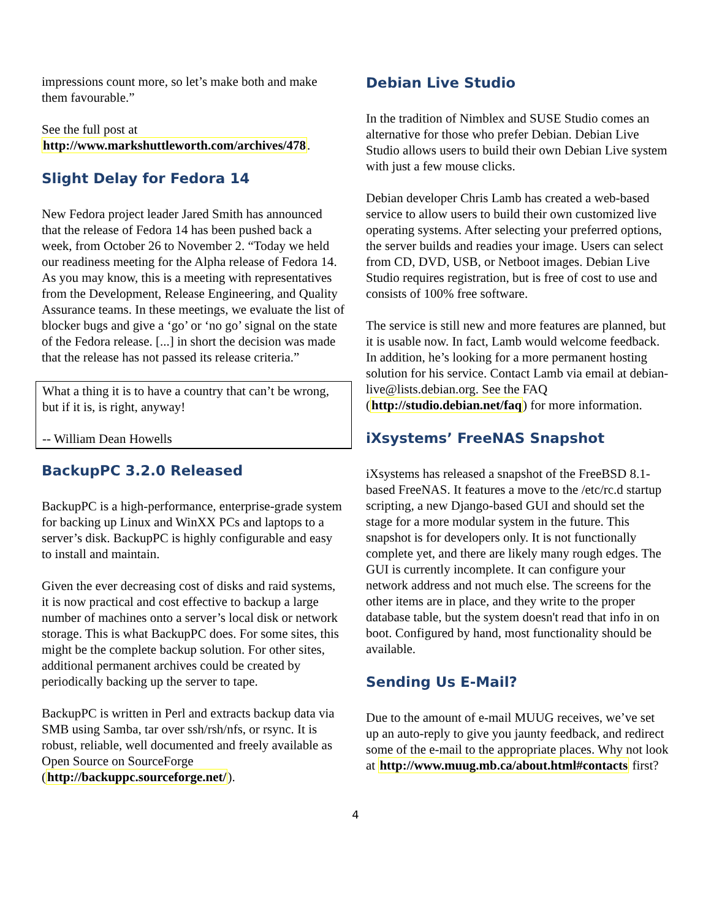impressions count more, so let’s make both and make them favourable.”
See the full post at http://www.markshuttleworth.com/archives/478.
Slight Delay for Fedora 14
New Fedora project leader Jared Smith has announced that the release of Fedora 14 has been pushed back a week, from October 26 to November 2. “Today we held our readiness meeting for the Alpha release of Fedora 14. As you may know, this is a meeting with representatives from the Development, Release Engineering, and Quality Assurance teams. In these meetings, we evaluate the list of blocker bugs and give a ‘go’ or ‘no go’ signal on the state of the Fedora release. [...] in short the decision was made that the release has not passed its release criteria.”
What a thing it is to have a country that can’t be wrong, but if it is, is right, anyway!
-- William Dean Howells
BackupPC 3.2.0 Released
BackupPC is a high-performance, enterprise-grade system for backing up Linux and WinXX PCs and laptops to a server’s disk. BackupPC is highly configurable and easy to install and maintain.
Given the ever decreasing cost of disks and raid systems, it is now practical and cost effective to backup a large number of machines onto a server’s local disk or network storage. This is what BackupPC does. For some sites, this might be the complete backup solution. For other sites, additional permanent archives could be created by periodically backing up the server to tape.
BackupPC is written in Perl and extracts backup data via SMB using Samba, tar over ssh/rsh/nfs, or rsync. It is robust, reliable, well documented and freely available as Open Source on SourceForge (http://backuppc.sourceforge.net/).
Debian Live Studio
In the tradition of Nimblex and SUSE Studio comes an alternative for those who prefer Debian. Debian Live Studio allows users to build their own Debian Live system with just a few mouse clicks.
Debian developer Chris Lamb has created a web-based service to allow users to build their own customized live operating systems. After selecting your preferred options, the server builds and readies your image. Users can select from CD, DVD, USB, or Netboot images. Debian Live Studio requires registration, but is free of cost to use and consists of 100% free software.
The service is still new and more features are planned, but it is usable now. In fact, Lamb would welcome feedback. In addition, he’s looking for a more permanent hosting solution for his service. Contact Lamb via email at debian-live@lists.debian.org. See the FAQ (http://studio.debian.net/faq) for more information.
iXsystems’ FreeNAS Snapshot
iXsystems has released a snapshot of the FreeBSD 8.1-based FreeNAS. It features a move to the /etc/rc.d startup scripting, a new Django-based GUI and should set the stage for a more modular system in the future. This snapshot is for developers only. It is not functionally complete yet, and there are likely many rough edges. The GUI is currently incomplete. It can configure your network address and not much else. The screens for the other items are in place, and they write to the proper database table, but the system doesn't read that info in on boot. Configured by hand, most functionality should be available.
Sending Us E-Mail?
Due to the amount of e-mail MUUG receives, we’ve set up an auto-reply to give you jaunty feedback, and redirect some of the e-mail to the appropriate places. Why not look at http://www.muug.mb.ca/about.html#contacts first?
4